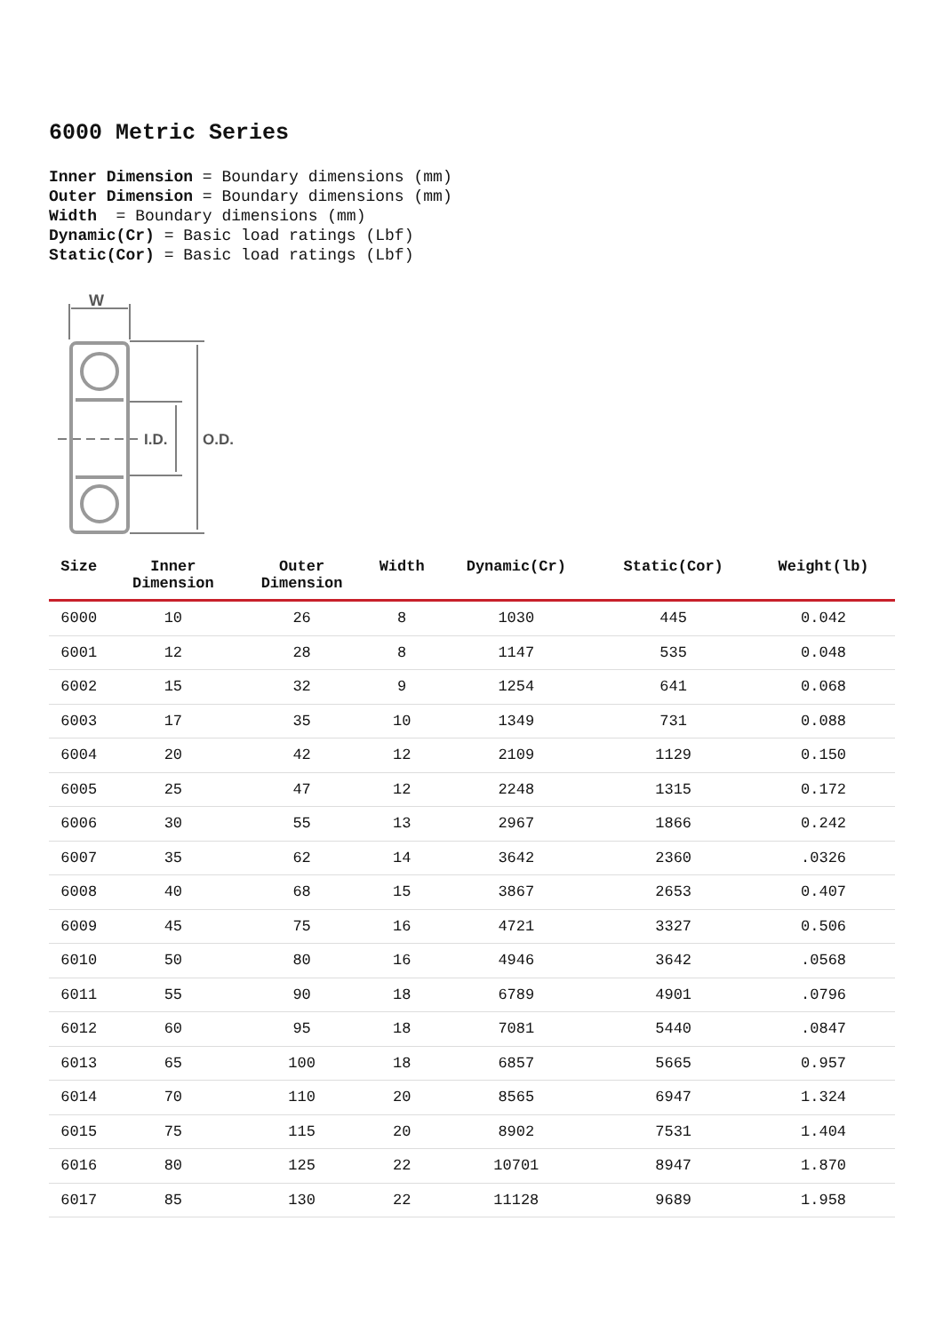6000 Metric Series
Inner Dimension = Boundary dimensions (mm)
Outer Dimension = Boundary dimensions (mm)
Width = Boundary dimensions (mm)
Dynamic(Cr) = Basic load ratings (Lbf)
Static(Cor) = Basic load ratings (Lbf)
W
I.D.
O.D.
| Size | Inner Dimension | Outer Dimension | Width | Dynamic(Cr) | Static(Cor) | Weight(lb) |
| --- | --- | --- | --- | --- | --- | --- |
| 6000 | 10 | 26 | 8 | 1030 | 445 | 0.042 |
| 6001 | 12 | 28 | 8 | 1147 | 535 | 0.048 |
| 6002 | 15 | 32 | 9 | 1254 | 641 | 0.068 |
| 6003 | 17 | 35 | 10 | 1349 | 731 | 0.088 |
| 6004 | 20 | 42 | 12 | 2109 | 1129 | 0.150 |
| 6005 | 25 | 47 | 12 | 2248 | 1315 | 0.172 |
| 6006 | 30 | 55 | 13 | 2967 | 1866 | 0.242 |
| 6007 | 35 | 62 | 14 | 3642 | 2360 | .0326 |
| 6008 | 40 | 68 | 15 | 3867 | 2653 | 0.407 |
| 6009 | 45 | 75 | 16 | 4721 | 3327 | 0.506 |
| 6010 | 50 | 80 | 16 | 4946 | 3642 | .0568 |
| 6011 | 55 | 90 | 18 | 6789 | 4901 | .0796 |
| 6012 | 60 | 95 | 18 | 7081 | 5440 | .0847 |
| 6013 | 65 | 100 | 18 | 6857 | 5665 | 0.957 |
| 6014 | 70 | 110 | 20 | 8565 | 6947 | 1.324 |
| 6015 | 75 | 115 | 20 | 8902 | 7531 | 1.404 |
| 6016 | 80 | 125 | 22 | 10701 | 8947 | 1.870 |
| 6017 | 85 | 130 | 22 | 11128 | 9689 | 1.958 |